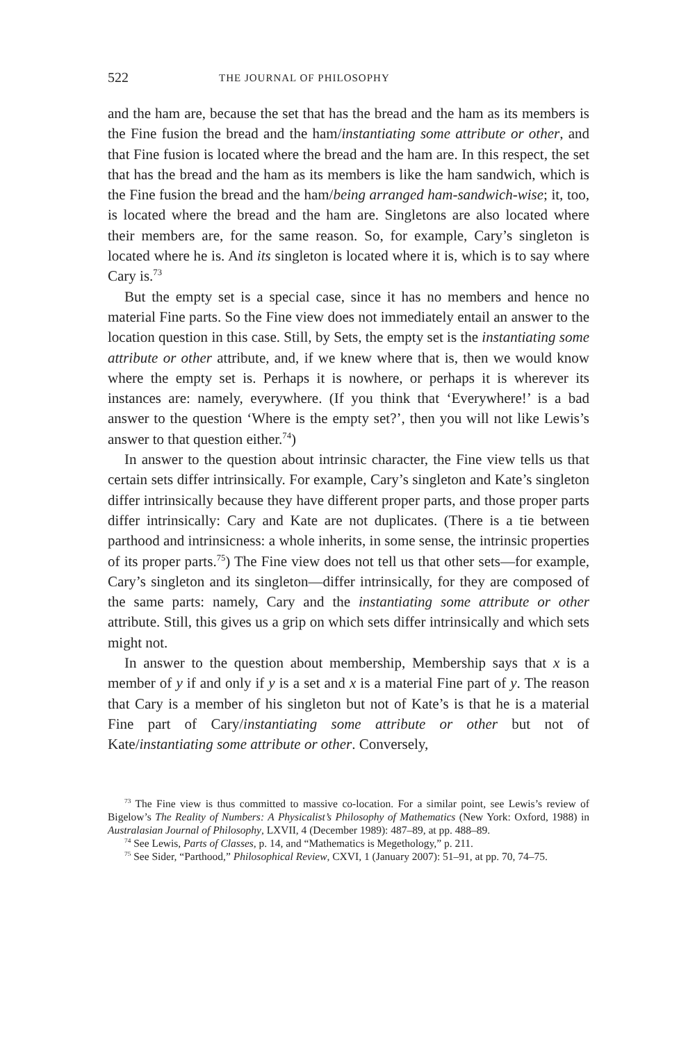522 THE JOURNAL OF PHILOSOPHY
and the ham are, because the set that has the bread and the ham as its members is the Fine fusion the bread and the ham/instantiating some attribute or other, and that Fine fusion is located where the bread and the ham are. In this respect, the set that has the bread and the ham as its members is like the ham sandwich, which is the Fine fusion the bread and the ham/being arranged ham-sandwich-wise; it, too, is located where the bread and the ham are. Singletons are also located where their members are, for the same reason. So, for example, Cary’s singleton is located where he is. And its singleton is located where it is, which is to say where Cary is.<sup>73</sup>
But the empty set is a special case, since it has no members and hence no material Fine parts. So the Fine view does not immediately entail an answer to the location question in this case. Still, by Sets, the empty set is the instantiating some attribute or other attribute, and, if we knew where that is, then we would know where the empty set is. Perhaps it is nowhere, or perhaps it is wherever its instances are: namely, everywhere. (If you think that ‘Everywhere!’ is a bad answer to the question ‘Where is the empty set?’, then you will not like Lewis’s answer to that question either.<sup>74</sup>)
In answer to the question about intrinsic character, the Fine view tells us that certain sets differ intrinsically. For example, Cary’s singleton and Kate’s singleton differ intrinsically because they have different proper parts, and those proper parts differ intrinsically: Cary and Kate are not duplicates. (There is a tie between parthood and intrinsicness: a whole inherits, in some sense, the intrinsic properties of its proper parts.<sup>75</sup>) The Fine view does not tell us that other sets—for example, Cary’s singleton and its singleton—differ intrinsically, for they are composed of the same parts: namely, Cary and the instantiating some attribute or other attribute. Still, this gives us a grip on which sets differ intrinsically and which sets might not.
In answer to the question about membership, Membership says that x is a member of y if and only if y is a set and x is a material Fine part of y. The reason that Cary is a member of his singleton but not of Kate’s is that he is a material Fine part of Cary/instantiating some attribute or other but not of Kate/instantiating some attribute or other. Conversely,
<sup>73</sup> The Fine view is thus committed to massive co-location. For a similar point, see Lewis’s review of Bigelow’s The Reality of Numbers: A Physicalist’s Philosophy of Mathematics (New York: Oxford, 1988) in Australasian Journal of Philosophy, LXVII, 4 (December 1989): 487–89, at pp. 488–89.
<sup>74</sup> See Lewis, Parts of Classes, p. 14, and “Mathematics is Megethology,” p. 211.
<sup>75</sup> See Sider, “Parthood,” Philosophical Review, CXVI, 1 (January 2007): 51–91, at pp. 70, 74–75.